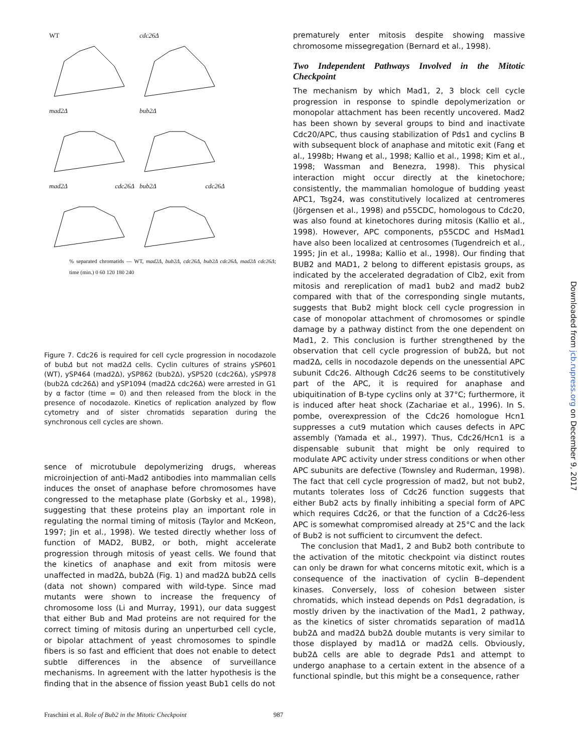WT cdc26Δ
mad2Δ bub2Δ
mad2Δ cdc26Δ bub2Δ cdc26Δ
% separated chromatids — WT, mad2Δ, bub2Δ, cdc26Δ, bub2Δ cdc26Δ, mad2Δ cdc26Δ; time (min.) 0 60 120 180 240
Figure 7. Cdc26 is required for cell cycle progression in nocodazole of bubΔ but not mad2Δ cells. Cyclin cultures of strains ySP601 (WT), ySP464 (mad2Δ), ySP862 (bub2Δ), ySP520 (cdc26Δ), ySP978 (bub2Δ cdc26Δ) and ySP1094 (mad2Δ cdc26Δ) were arrested in G1 by α factor (time = 0) and then released from the block in the presence of nocodazole. Kinetics of replication analyzed by flow cytometry and of sister chromatids separation during the synchronous cell cycles are shown.
sence of microtubule depolymerizing drugs, whereas microinjection of anti-Mad2 antibodies into mammalian cells induces the onset of anaphase before chromosomes have congressed to the metaphase plate (Gorbsky et al., 1998), suggesting that these proteins play an important role in regulating the normal timing of mitosis (Taylor and McKeon, 1997; Jin et al., 1998). We tested directly whether loss of function of MAD2, BUB2, or both, might accelerate progression through mitosis of yeast cells. We found that the kinetics of anaphase and exit from mitosis were unaffected in mad2Δ, bub2Δ (Fig. 1) and mad2Δ bub2Δ cells (data not shown) compared with wild-type. Since mad mutants were shown to increase the frequency of chromosome loss (Li and Murray, 1991), our data suggest that either Bub and Mad proteins are not required for the correct timing of mitosis during an unperturbed cell cycle, or bipolar attachment of yeast chromosomes to spindle fibers is so fast and efficient that does not enable to detect subtle differences in the absence of surveillance mechanisms. In agreement with the latter hypothesis is the finding that in the absence of fission yeast Bub1 cells do not
prematurely enter mitosis despite showing massive chromosome missegregation (Bernard et al., 1998).
Two Independent Pathways Involved in the Mitotic Checkpoint
The mechanism by which Mad1, 2, 3 block cell cycle progression in response to spindle depolymerization or monopolar attachment has been recently uncovered. Mad2 has been shown by several groups to bind and inactivate Cdc20/APC, thus causing stabilization of Pds1 and cyclins B with subsequent block of anaphase and mitotic exit (Fang et al., 1998b; Hwang et al., 1998; Kallio et al., 1998; Kim et al., 1998; Wassman and Benezra, 1998). This physical interaction might occur directly at the kinetochore; consistently, the mammalian homologue of budding yeast APC1, Tsg24, was constitutively localized at centromeres (Jörgensen et al., 1998) and p55CDC, homologous to Cdc20, was also found at kinetochores during mitosis (Kallio et al., 1998). However, APC components, p55CDC and HsMad1 have also been localized at centrosomes (Tugendreich et al., 1995; Jin et al., 1998a; Kallio et al., 1998). Our finding that BUB2 and MAD1, 2 belong to different epistasis groups, as indicated by the accelerated degradation of Clb2, exit from mitosis and rereplication of mad1 bub2 and mad2 bub2 compared with that of the corresponding single mutants, suggests that Bub2 might block cell cycle progression in case of monopolar attachment of chromosomes or spindle damage by a pathway distinct from the one dependent on Mad1, 2. This conclusion is further strengthened by the observation that cell cycle progression of bub2Δ, but not mad2Δ, cells in nocodazole depends on the unessential APC subunit Cdc26. Although Cdc26 seems to be constitutively part of the APC, it is required for anaphase and ubiquitination of B-type cyclins only at 37°C; furthermore, it is induced after heat shock (Zachariae et al., 1996). In S. pombe, overexpression of the Cdc26 homologue Hcn1 suppresses a cut9 mutation which causes defects in APC assembly (Yamada et al., 1997). Thus, Cdc26/Hcn1 is a dispensable subunit that might be only required to modulate APC activity under stress conditions or when other APC subunits are defective (Townsley and Ruderman, 1998). The fact that cell cycle progression of mad2, but not bub2, mutants tolerates loss of Cdc26 function suggests that either Bub2 acts by finally inhibiting a special form of APC which requires Cdc26, or that the function of a Cdc26-less APC is somewhat compromised already at 25°C and the lack of Bub2 is not sufficient to circumvent the defect.
The conclusion that Mad1, 2 and Bub2 both contribute to the activation of the mitotic checkpoint via distinct routes can only be drawn for what concerns mitotic exit, which is a consequence of the inactivation of cyclin B–dependent kinases. Conversely, loss of cohesion between sister chromatids, which instead depends on Pds1 degradation, is mostly driven by the inactivation of the Mad1, 2 pathway, as the kinetics of sister chromatids separation of mad1Δ bub2Δ and mad2Δ bub2Δ double mutants is very similar to those displayed by mad1Δ or mad2Δ cells. Obviously, bub2Δ cells are able to degrade Pds1 and attempt to undergo anaphase to a certain extent in the absence of a functional spindle, but this might be a consequence, rather
Downloaded from jcb.rupress.org on December 9, 2017
Fraschini et al. Role of Bub2 in the Mitotic Checkpoint 987